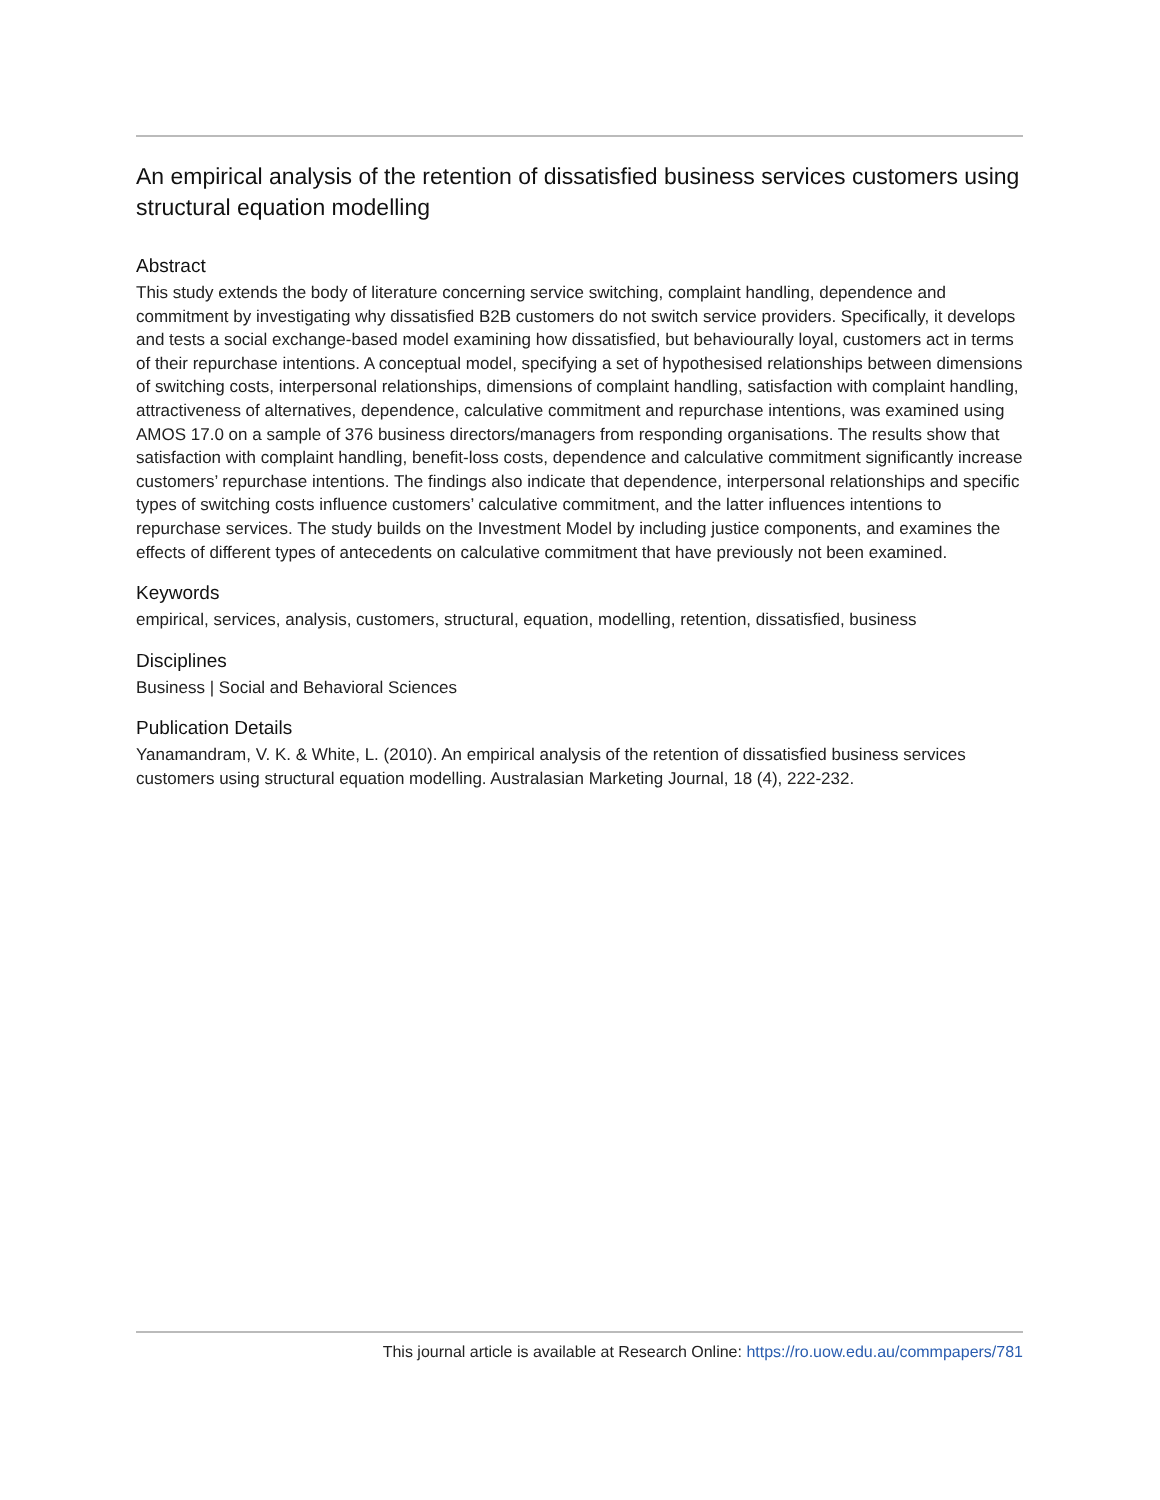An empirical analysis of the retention of dissatisfied business services customers using structural equation modelling
Abstract
This study extends the body of literature concerning service switching, complaint handling, dependence and commitment by investigating why dissatisfied B2B customers do not switch service providers. Specifically, it develops and tests a social exchange-based model examining how dissatisfied, but behaviourally loyal, customers act in terms of their repurchase intentions. A conceptual model, specifying a set of hypothesised relationships between dimensions of switching costs, interpersonal relationships, dimensions of complaint handling, satisfaction with complaint handling, attractiveness of alternatives, dependence, calculative commitment and repurchase intentions, was examined using AMOS 17.0 on a sample of 376 business directors/managers from responding organisations. The results show that satisfaction with complaint handling, benefit-loss costs, dependence and calculative commitment significantly increase customers’ repurchase intentions. The findings also indicate that dependence, interpersonal relationships and specific types of switching costs influence customers’ calculative commitment, and the latter influences intentions to repurchase services. The study builds on the Investment Model by including justice components, and examines the effects of different types of antecedents on calculative commitment that have previously not been examined.
Keywords
empirical, services, analysis, customers, structural, equation, modelling, retention, dissatisfied, business
Disciplines
Business | Social and Behavioral Sciences
Publication Details
Yanamandram, V. K. & White, L. (2010). An empirical analysis of the retention of dissatisfied business services customers using structural equation modelling. Australasian Marketing Journal, 18 (4), 222-232.
This journal article is available at Research Online: https://ro.uow.edu.au/commpapers/781